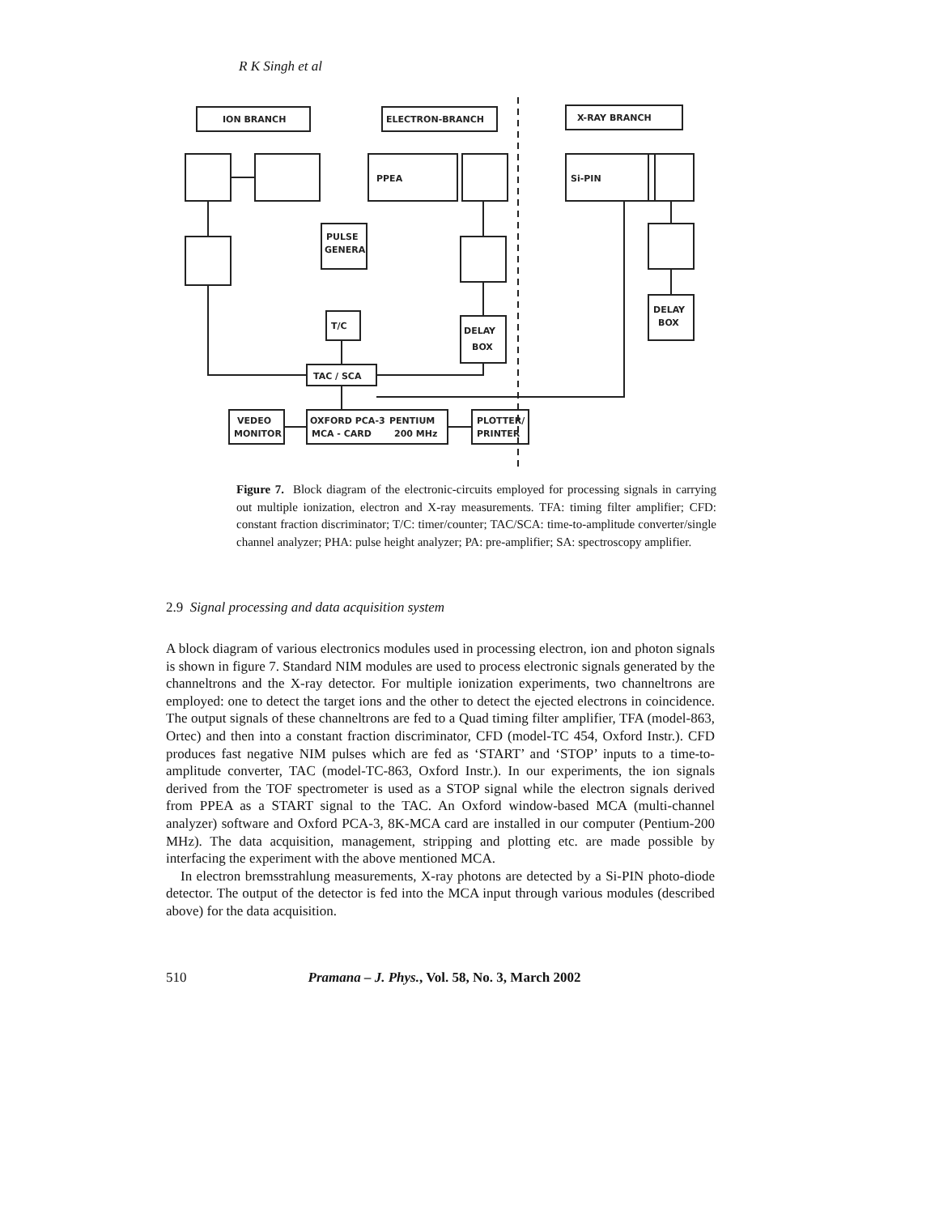R K Singh et al
ION BRANCH
ELECTRON-BRANCH
X-RAY BRANCH
PPEA
Si-PIN
PULSE
GENERA
DELAY
BOX
T/C
DELAY
BOX
TAC / SCA
VEDEO
MONITOR
OXFORD PCA-3
MCA - CARD
PENTIUM
200 MHz
PLOTTER/
PRINTER
Figure 7. Block diagram of the electronic-circuits employed for processing signals in carrying out multiple ionization, electron and X-ray measurements. TFA: timing filter amplifier; CFD: constant fraction discriminator; T/C: timer/counter; TAC/SCA: time-to-amplitude converter/single channel analyzer; PHA: pulse height analyzer; PA: pre-amplifier; SA: spectroscopy amplifier.
2.9 Signal processing and data acquisition system
A block diagram of various electronics modules used in processing electron, ion and photon signals is shown in figure 7. Standard NIM modules are used to process electronic signals generated by the channeltrons and the X-ray detector. For multiple ionization experiments, two channeltrons are employed: one to detect the target ions and the other to detect the ejected electrons in coincidence. The output signals of these channeltrons are fed to a Quad timing filter amplifier, TFA (model-863, Ortec) and then into a constant fraction discriminator, CFD (model-TC 454, Oxford Instr.). CFD produces fast negative NIM pulses which are fed as ‘START’ and ‘STOP’ inputs to a time-to-amplitude converter, TAC (model-TC-863, Oxford Instr.). In our experiments, the ion signals derived from the TOF spectrometer is used as a STOP signal while the electron signals derived from PPEA as a START signal to the TAC. An Oxford window-based MCA (multi-channel analyzer) software and Oxford PCA-3, 8K-MCA card are installed in our computer (Pentium-200 MHz). The data acquisition, management, stripping and plotting etc. are made possible by interfacing the experiment with the above mentioned MCA.
In electron bremsstrahlung measurements, X-ray photons are detected by a Si-PIN photo-diode detector. The output of the detector is fed into the MCA input through various modules (described above) for the data acquisition.
510 Pramana – J. Phys., Vol. 58, No. 3, March 2002